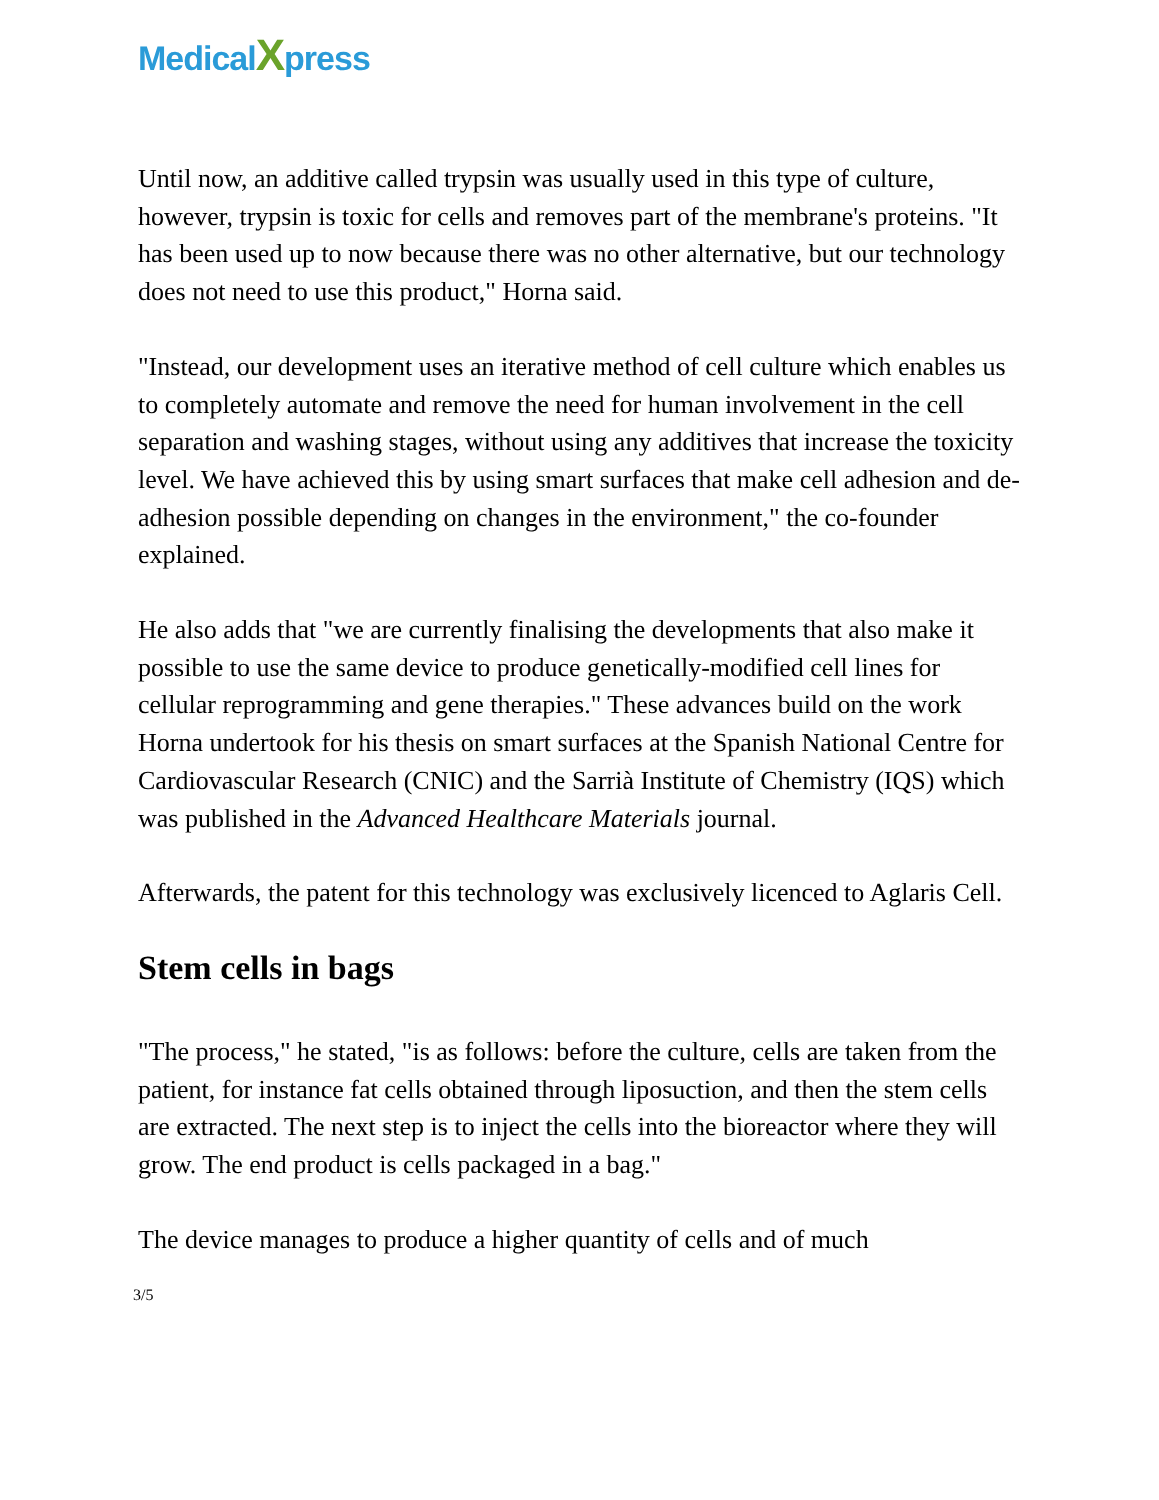MedicalXpress
Until now, an additive called trypsin was usually used in this type of culture, however, trypsin is toxic for cells and removes part of the membrane's proteins. "It has been used up to now because there was no other alternative, but our technology does not need to use this product," Horna said.
"Instead, our development uses an iterative method of cell culture which enables us to completely automate and remove the need for human involvement in the cell separation and washing stages, without using any additives that increase the toxicity level. We have achieved this by using smart surfaces that make cell adhesion and de-adhesion possible depending on changes in the environment," the co-founder explained.
He also adds that "we are currently finalising the developments that also make it possible to use the same device to produce genetically-modified cell lines for cellular reprogramming and gene therapies." These advances build on the work Horna undertook for his thesis on smart surfaces at the Spanish National Centre for Cardiovascular Research (CNIC) and the Sarrià Institute of Chemistry (IQS) which was published in the Advanced Healthcare Materials journal.
Afterwards, the patent for this technology was exclusively licenced to Aglaris Cell.
Stem cells in bags
"The process," he stated, "is as follows: before the culture, cells are taken from the patient, for instance fat cells obtained through liposuction, and then the stem cells are extracted. The next step is to inject the cells into the bioreactor where they will grow. The end product is cells packaged in a bag."
The device manages to produce a higher quantity of cells and of much
3/5